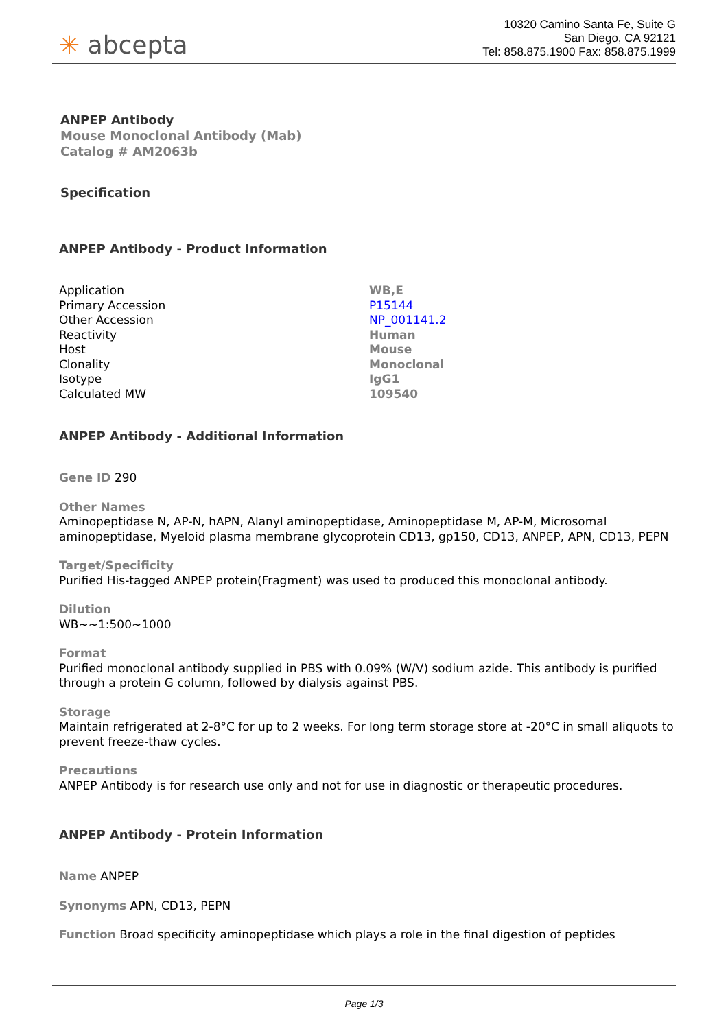✳ abcepta
10320 Camino Santa Fe, Suite G
San Diego, CA 92121
Tel: 858.875.1900 Fax: 858.875.1999
ANPEP Antibody
Mouse Monoclonal Antibody (Mab)
Catalog # AM2063b
Specification
ANPEP Antibody - Product Information
| Application | WB,E |
| Primary Accession | P15144 |
| Other Accession | NP_001141.2 |
| Reactivity | Human |
| Host | Mouse |
| Clonality | Monoclonal |
| Isotype | IgG1 |
| Calculated MW | 109540 |
ANPEP Antibody - Additional Information
Gene ID 290
Other Names
Aminopeptidase N, AP-N, hAPN, Alanyl aminopeptidase, Aminopeptidase M, AP-M, Microsomal aminopeptidase, Myeloid plasma membrane glycoprotein CD13, gp150, CD13, ANPEP, APN, CD13, PEPN
Target/Specificity
Purified His-tagged ANPEP protein(Fragment) was used to produced this monoclonal antibody.
Dilution
WB~~1:500~1000
Format
Purified monoclonal antibody supplied in PBS with 0.09% (W/V) sodium azide. This antibody is purified through a protein G column, followed by dialysis against PBS.
Storage
Maintain refrigerated at 2-8°C for up to 2 weeks. For long term storage store at -20°C in small aliquots to prevent freeze-thaw cycles.
Precautions
ANPEP Antibody is for research use only and not for use in diagnostic or therapeutic procedures.
ANPEP Antibody - Protein Information
Name ANPEP
Synonyms APN, CD13, PEPN
Function Broad specificity aminopeptidase which plays a role in the final digestion of peptides
Page 1/3